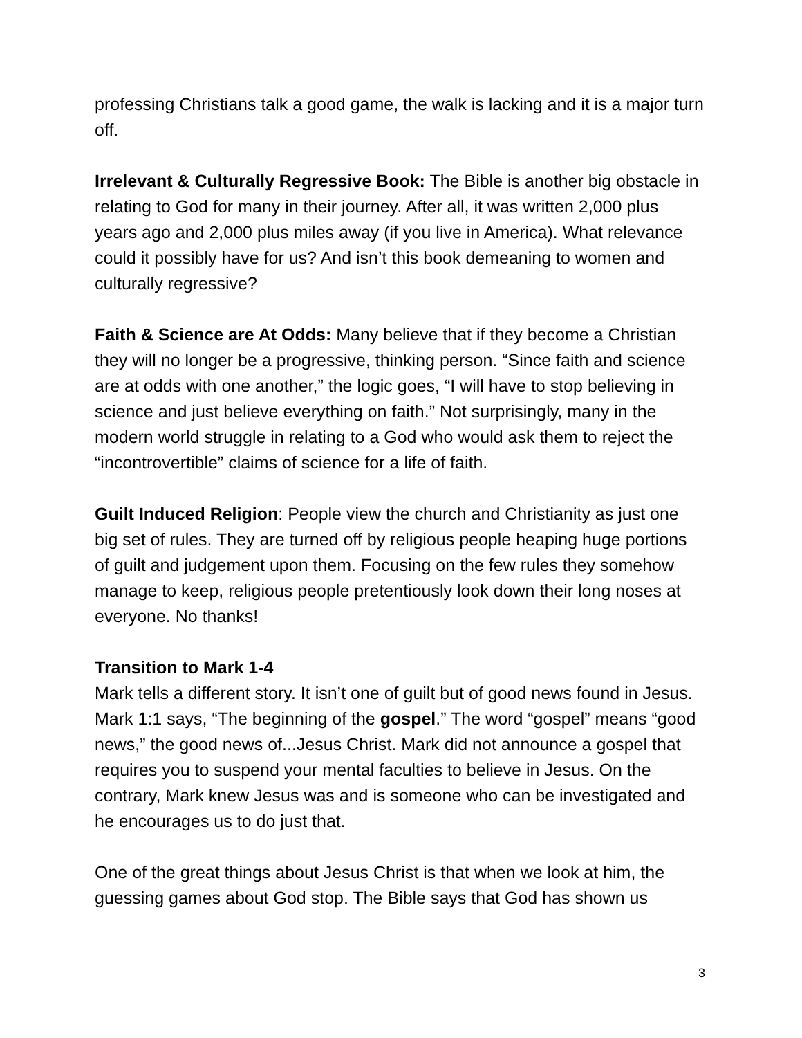professing Christians talk a good game, the walk is lacking and it is a major turn off.
Irrelevant & Culturally Regressive Book: The Bible is another big obstacle in relating to God for many in their journey. After all, it was written 2,000 plus years ago and 2,000 plus miles away (if you live in America). What relevance could it possibly have for us? And isn’t this book demeaning to women and culturally regressive?
Faith & Science are At Odds: Many believe that if they become a Christian they will no longer be a progressive, thinking person. “Since faith and science are at odds with one another,” the logic goes, “I will have to stop believing in science and just believe everything on faith.” Not surprisingly, many in the modern world struggle in relating to a God who would ask them to reject the “incontrovertible” claims of science for a life of faith.
Guilt Induced Religion: People view the church and Christianity as just one big set of rules. They are turned off by religious people heaping huge portions of guilt and judgement upon them. Focusing on the few rules they somehow manage to keep, religious people pretentiously look down their long noses at everyone. No thanks!
Transition to Mark 1-4
Mark tells a different story. It isn’t one of guilt but of good news found in Jesus. Mark 1:1 says, “The beginning of the gospel.” The word “gospel” means “good news,” the good news of...Jesus Christ. Mark did not announce a gospel that requires you to suspend your mental faculties to believe in Jesus. On the contrary, Mark knew Jesus was and is someone who can be investigated and he encourages us to do just that.
One of the great things about Jesus Christ is that when we look at him, the guessing games about God stop. The Bible says that God has shown us
3